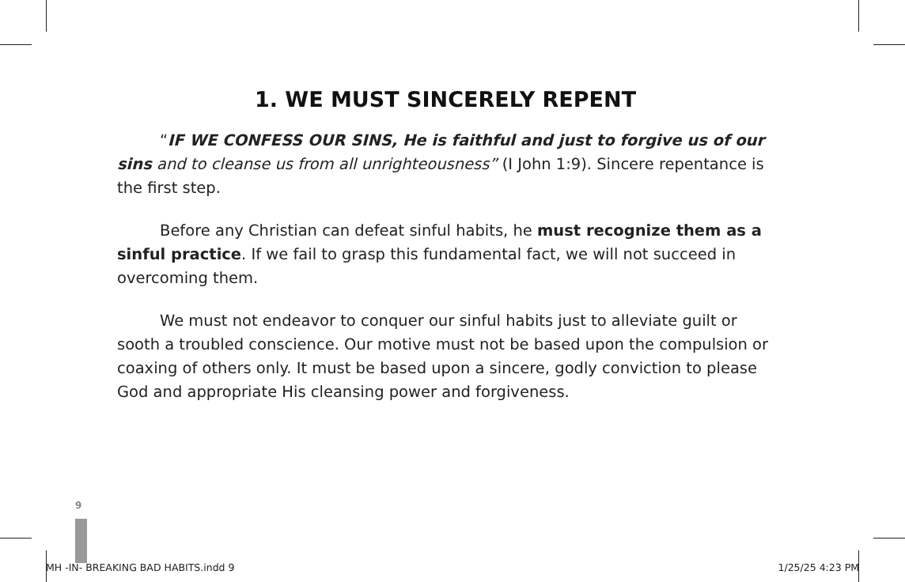1. WE MUST SINCERELY REPENT
“IF WE CONFESS OUR SINS, He is faithful and just to forgive us of our sins and to cleanse us from all unrighteousness” (I John 1:9). Sincere repentance is the first step.
Before any Christian can defeat sinful habits, he must recognize them as a sinful practice. If we fail to grasp this fundamental fact, we will not succeed in overcoming them.
We must not endeavor to conquer our sinful habits just to alleviate guilt or sooth a troubled conscience. Our motive must not be based upon the compulsion or coaxing of others only. It must be based upon a sincere, godly conviction to please God and appropriate His cleansing power and forgiveness.
9
MH -IN- BREAKING BAD HABITS.indd 9 1/25/25 4:23 PM